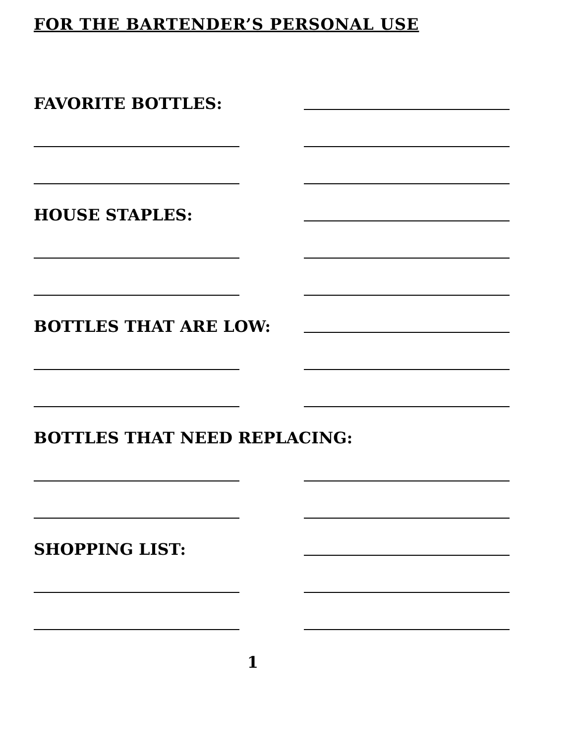FOR THE BARTENDER’S PERSONAL USE
FAVORITE BOTTLES:
HOUSE STAPLES:
BOTTLES THAT ARE LOW:
BOTTLES THAT NEED REPLACING:
SHOPPING LIST:
1